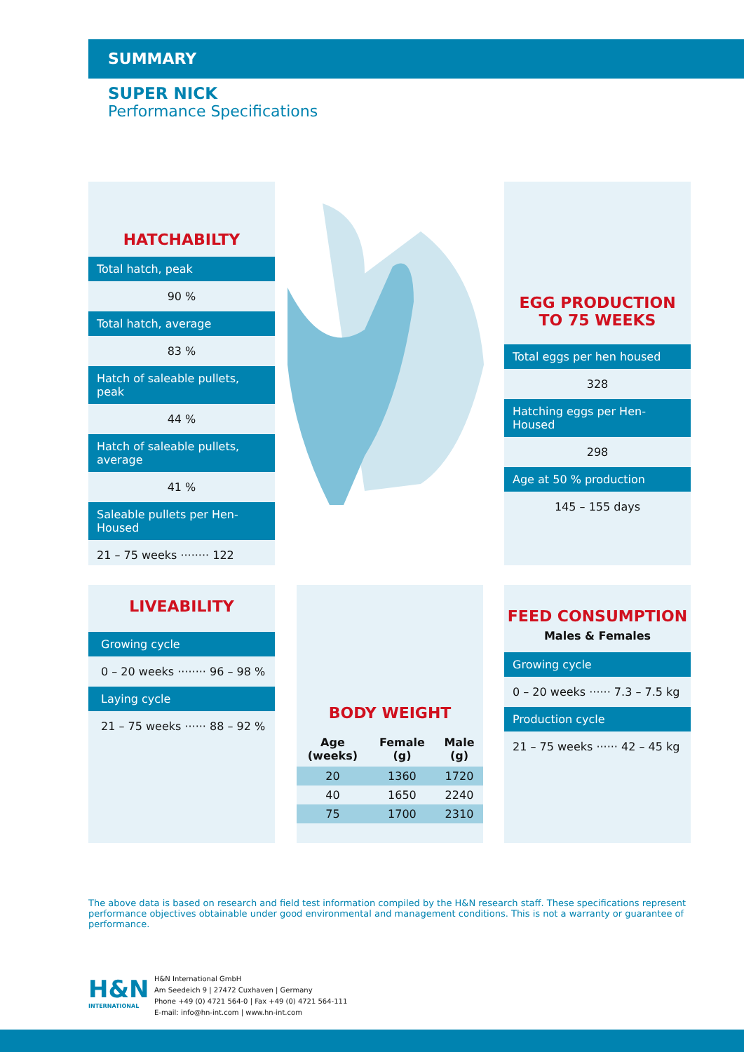SUMMARY
SUPER NICK
Performance Specifications
HATCHABILTY
Total hatch, peak
90 %
Total hatch, average
83 %
Hatch of saleable pullets, peak
44 %
Hatch of saleable pullets, average
41 %
Saleable pullets per Hen-Housed
21 – 75 weeks ········ 122
EGG PRODUCTION
TO 75 WEEKS
Total eggs per hen housed
328
Hatching eggs per Hen-Housed
298
Age at 50 % production
145 – 155 days
LIVEABILITY
Growing cycle
0 – 20 weeks ········ 96 – 98 %
Laying cycle
21 – 75 weeks ······ 88 – 92 %
BODY WEIGHT
| Age (weeks) | Female (g) | Male (g) |
| --- | --- | --- |
| 20 | 1360 | 1720 |
| 40 | 1650 | 2240 |
| 75 | 1700 | 2310 |
FEED CONSUMPTION
Males & Females
Growing cycle
0 – 20 weeks ······ 7.3 – 7.5 kg
Production cycle
21 – 75 weeks ······ 42 – 45 kg
The above data is based on research and field test information compiled by the H&N research staff. These specifications represent performance objectives obtainable under good environmental and management conditions. This is not a warranty or guarantee of performance.
H&N
INTERNATIONAL
H&N International GmbH
Am Seedeich 9 | 27472 Cuxhaven | Germany
Phone +49 (0) 4721 564-0 | Fax +49 (0) 4721 564-111
E-mail: info@hn-int.com | www.hn-int.com